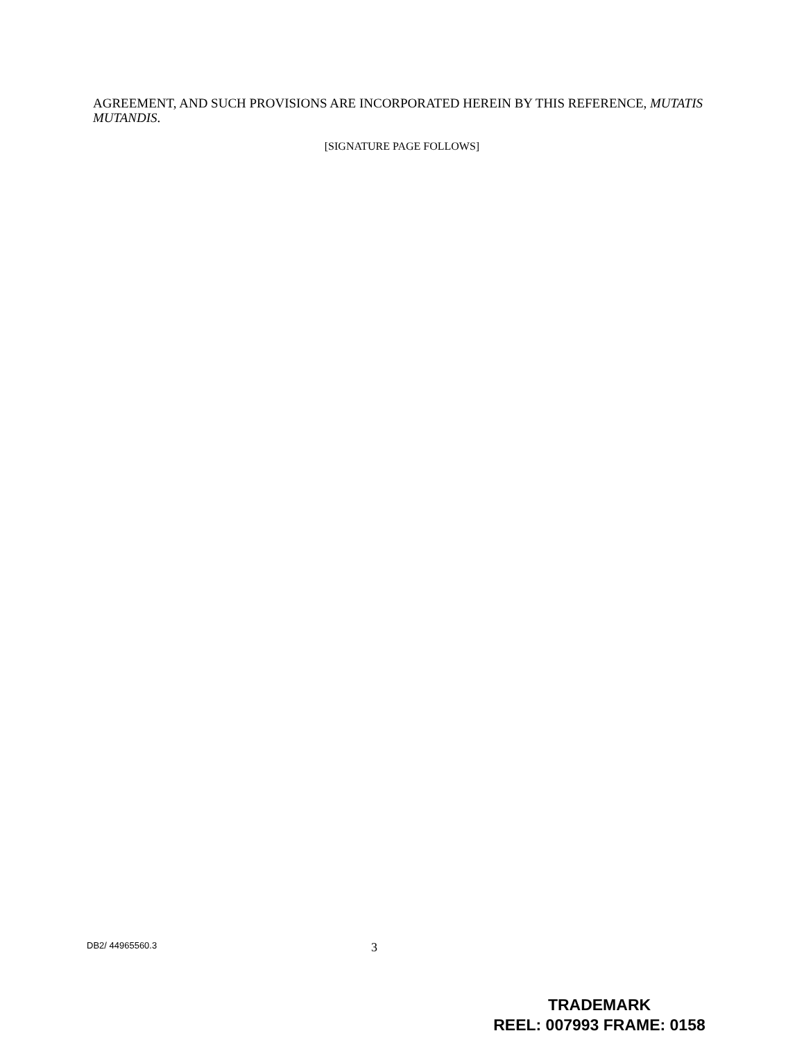AGREEMENT, AND SUCH PROVISIONS ARE INCORPORATED HEREIN BY THIS REFERENCE, MUTATIS MUTANDIS.
[SIGNATURE PAGE FOLLOWS]
DB2/ 44965560.3 3
TRADEMARK
REEL: 007993 FRAME: 0158